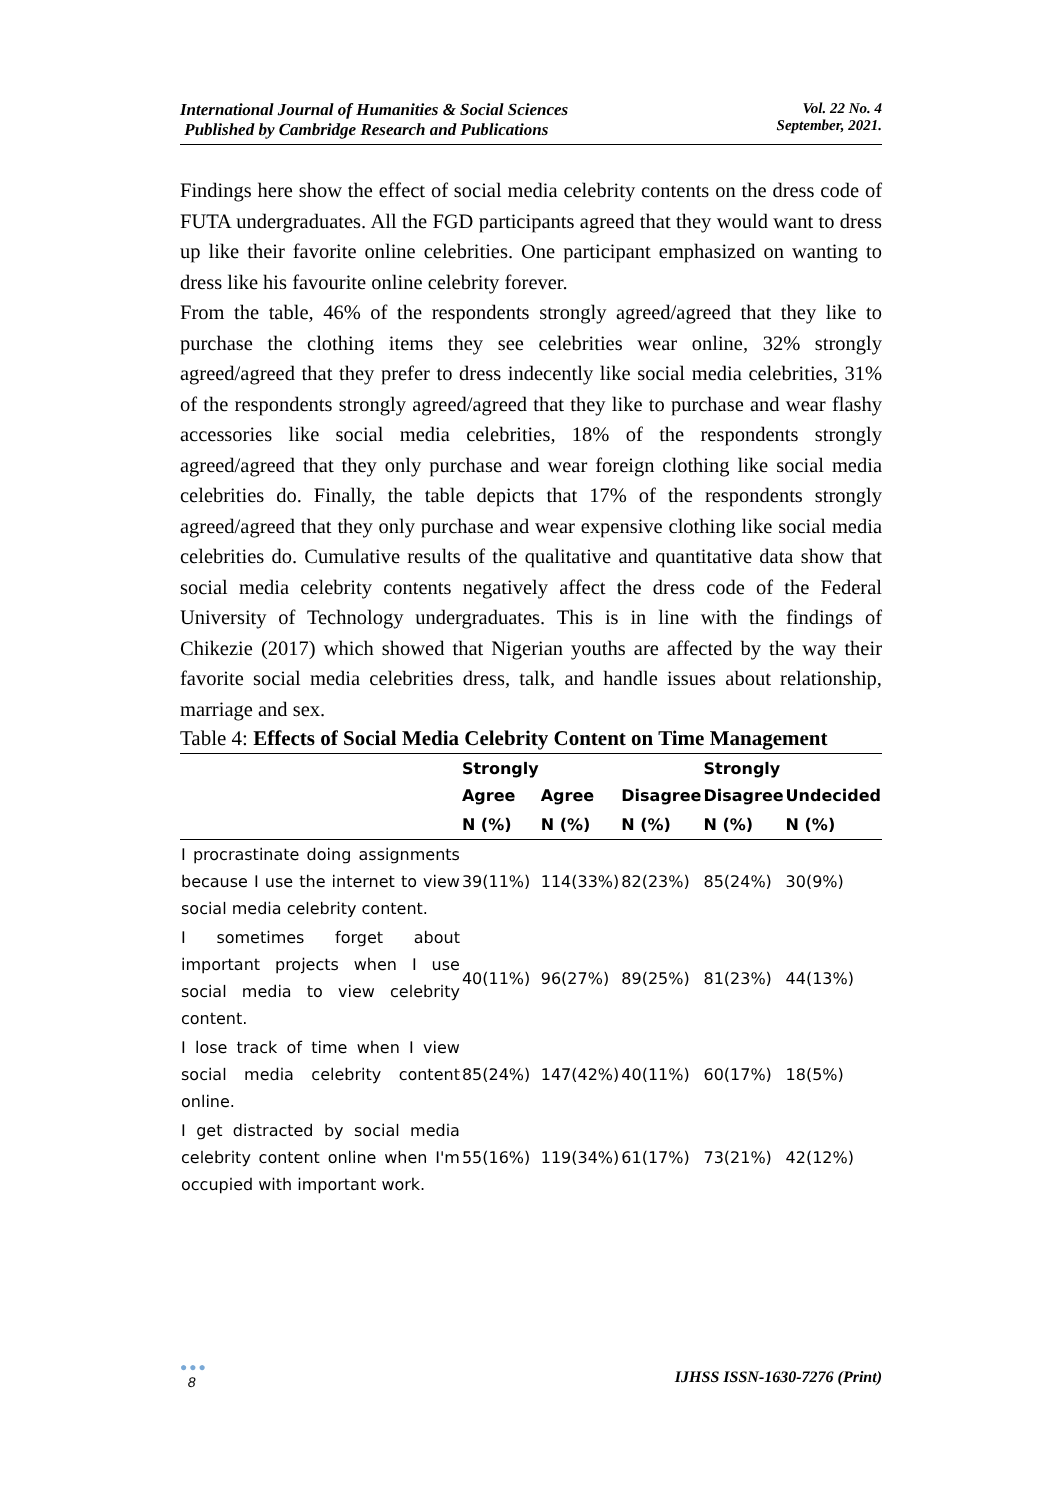International Journal of Humanities & Social Sciences
Published by Cambridge Research and Publications
Vol. 22 No. 4
September, 2021.
Findings here show the effect of social media celebrity contents on the dress code of FUTA undergraduates. All the FGD participants agreed that they would want to dress up like their favorite online celebrities. One participant emphasized on wanting to dress like his favourite online celebrity forever.
From the table, 46% of the respondents strongly agreed/agreed that they like to purchase the clothing items they see celebrities wear online, 32% strongly agreed/agreed that they prefer to dress indecently like social media celebrities, 31% of the respondents strongly agreed/agreed that they like to purchase and wear flashy accessories like social media celebrities, 18% of the respondents strongly agreed/agreed that they only purchase and wear foreign clothing like social media celebrities do. Finally, the table depicts that 17% of the respondents strongly agreed/agreed that they only purchase and wear expensive clothing like social media celebrities do. Cumulative results of the qualitative and quantitative data show that social media celebrity contents negatively affect the dress code of the Federal University of Technology undergraduates. This is in line with the findings of Chikezie (2017) which showed that Nigerian youths are affected by the way their favorite social media celebrities dress, talk, and handle issues about relationship, marriage and sex.
Table 4: Effects of Social Media Celebrity Content on Time Management
| | Strongly Agree | Agree | Disagree | Strongly Disagree | Undecided |
| --- | --- | --- | --- | --- | --- |
| | N (%) | N (%) | N (%) | N (%) | N (%) |
| I procrastinate doing assignments because I use the internet to view social media celebrity content. | 39(11%) | 114(33%) | 82(23%) | 85(24%) | 30(9%) |
| I sometimes forget about important projects when I use social media to view celebrity content. | 40(11%) | 96(27%) | 89(25%) | 81(23%) | 44(13%) |
| I lose track of time when I view social media celebrity content online. | 85(24%) | 147(42%) | 40(11%) | 60(17%) | 18(5%) |
| I get distracted by social media celebrity content online when I'm occupied with important work. | 55(16%) | 119(34%) | 61(17%) | 73(21%) | 42(12%) |
●●●
8
IJHSS ISSN-1630-7276 (Print)